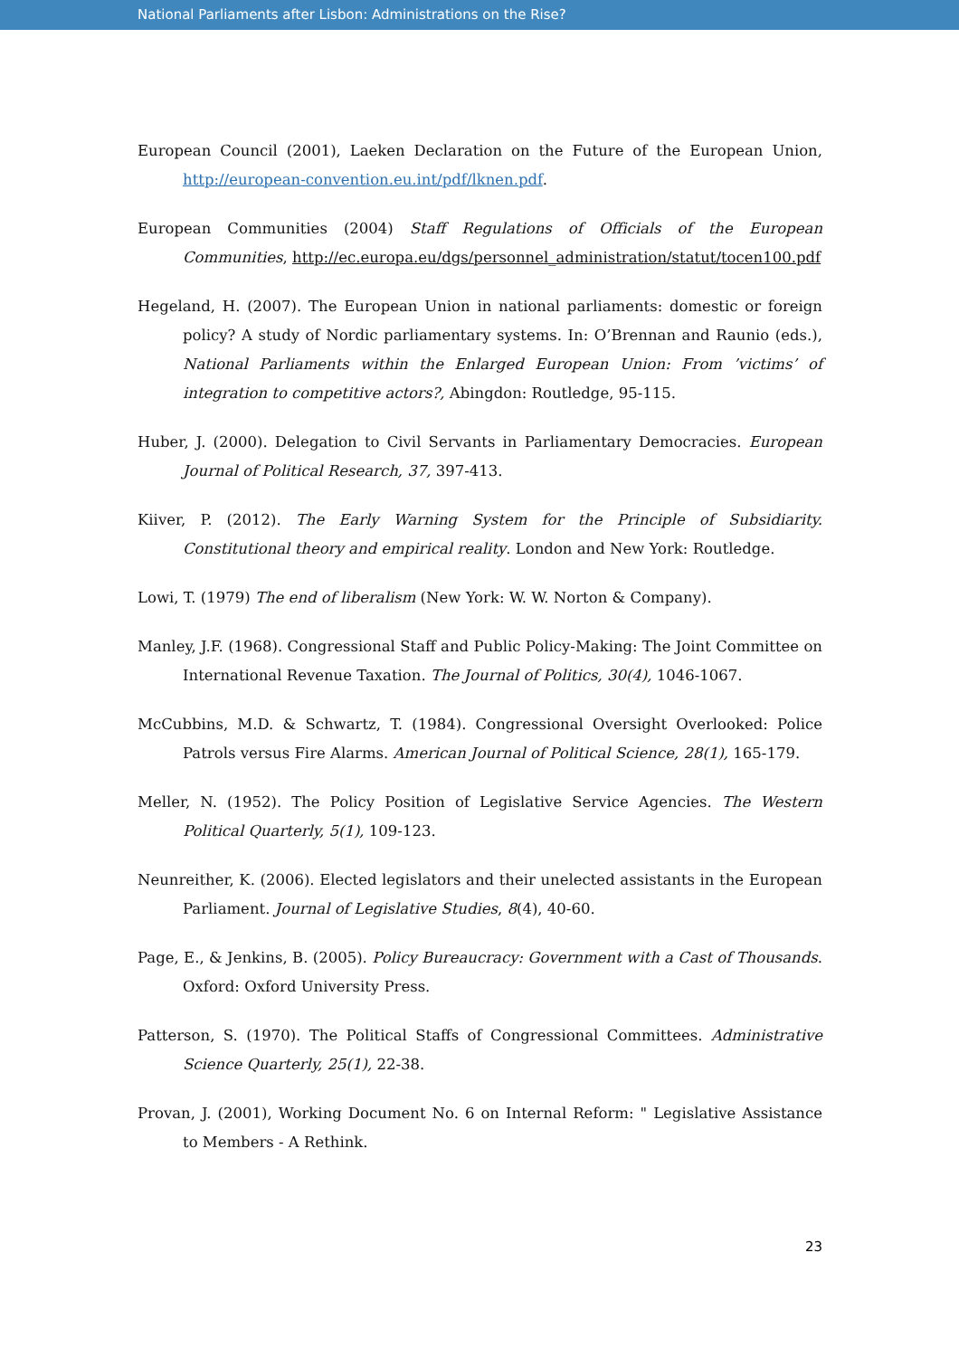National Parliaments after Lisbon: Administrations on the Rise?
European Council (2001), Laeken Declaration on the Future of the European Union, http://european-convention.eu.int/pdf/lknen.pdf.
European Communities (2004) Staff Regulations of Officials of the European Communities, http://ec.europa.eu/dgs/personnel_administration/statut/tocen100.pdf
Hegeland, H. (2007). The European Union in national parliaments: domestic or foreign policy? A study of Nordic parliamentary systems. In: O’Brennan and Raunio (eds.), National Parliaments within the Enlarged European Union: From ’victims’ of integration to competitive actors?, Abingdon: Routledge, 95-115.
Huber, J. (2000). Delegation to Civil Servants in Parliamentary Democracies. European Journal of Political Research, 37, 397-413.
Kiiver, P. (2012). The Early Warning System for the Principle of Subsidiarity. Constitutional theory and empirical reality. London and New York: Routledge.
Lowi, T. (1979) The end of liberalism (New York: W. W. Norton & Company).
Manley, J.F. (1968). Congressional Staff and Public Policy-Making: The Joint Committee on International Revenue Taxation. The Journal of Politics, 30(4), 1046-1067.
McCubbins, M.D. & Schwartz, T. (1984). Congressional Oversight Overlooked: Police Patrols versus Fire Alarms. American Journal of Political Science, 28(1), 165-179.
Meller, N. (1952). The Policy Position of Legislative Service Agencies. The Western Political Quarterly, 5(1), 109-123.
Neunreither, K. (2006). Elected legislators and their unelected assistants in the European Parliament. Journal of Legislative Studies, 8(4), 40-60.
Page, E., & Jenkins, B. (2005). Policy Bureaucracy: Government with a Cast of Thousands. Oxford: Oxford University Press.
Patterson, S. (1970). The Political Staffs of Congressional Committees. Administrative Science Quarterly, 25(1), 22-38.
Provan, J. (2001), Working Document No. 6 on Internal Reform: " Legislative Assistance to Members - A Rethink.
23